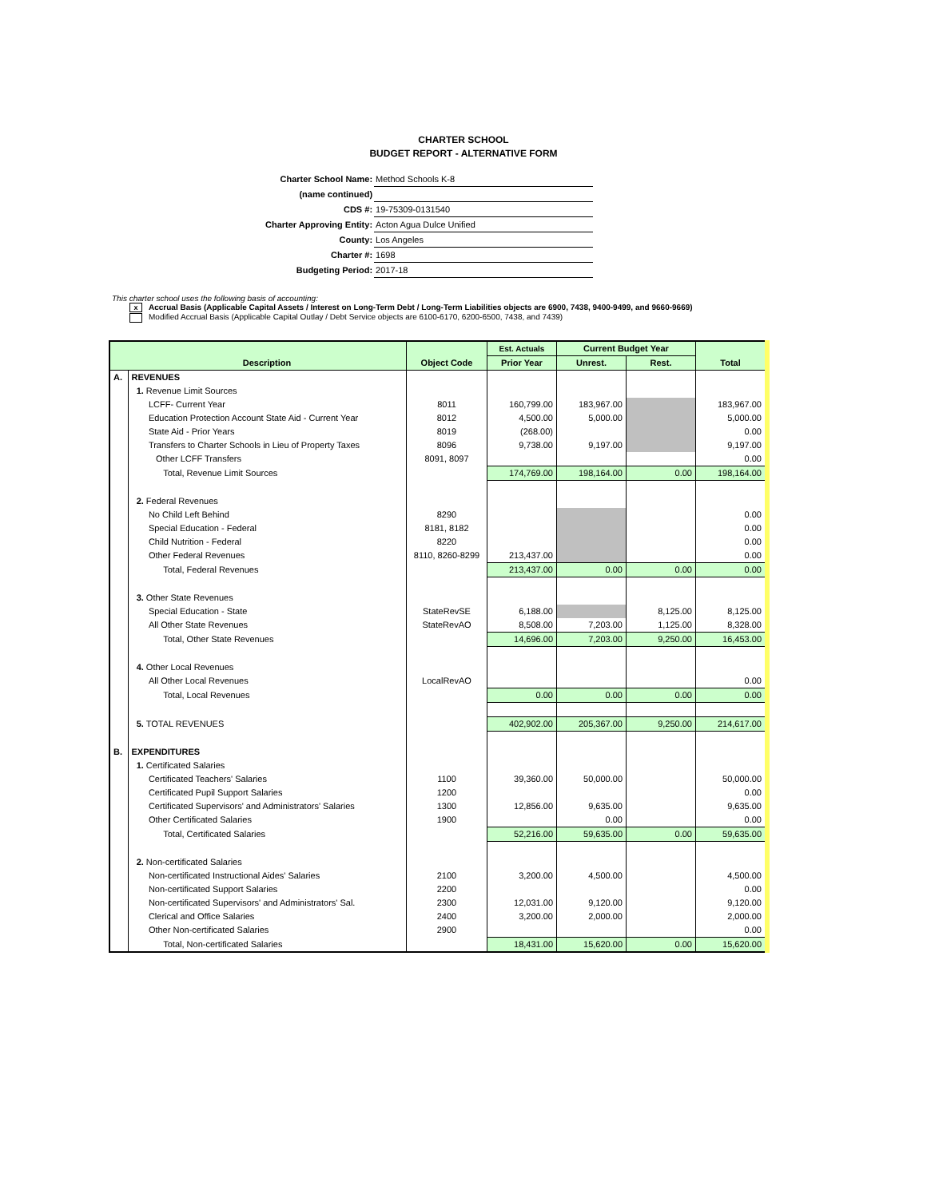CHARTER SCHOOL
BUDGET REPORT - ALTERNATIVE FORM
| Charter School Name: | Method Schools K-8 |
| (name continued) | |
| CDS #: | 19-75309-0131540 |
| Charter Approving Entity: | Acton Agua Dulce Unified |
| County: | Los Angeles |
| Charter #: | 1698 |
| Budgeting Period: | 2017-18 |
This charter school uses the following basis of accounting:
x Accrual Basis (Applicable Capital Assets / Interest on Long-Term Debt / Long-Term Liabilities objects are 6900, 7438, 9400-9499, and 9660-9669)
Modified Accrual Basis (Applicable Capital Outlay / Debt Service objects are 6100-6170, 6200-6500, 7438, and 7439)
| | | | Est. Actuals | Current Budget Year | | |
| --- | --- | --- | --- | --- | --- | --- |
| | Description | Object Code | Prior Year | Unrest. | Rest. | Total |
| A. | REVENUES | | | | | |
| | 1. Revenue Limit Sources | | | | | |
| | LCFF- Current Year | 8011 | 160,799.00 | 183,967.00 | | 183,967.00 |
| | Education Protection Account State Aid - Current Year | 8012 | 4,500.00 | 5,000.00 | | 5,000.00 |
| | State Aid - Prior Years | 8019 | (268.00) | | | 0.00 |
| | Transfers to Charter Schools in Lieu of Property Taxes | 8096 | 9,738.00 | 9,197.00 | | 9,197.00 |
| | Other LCFF Transfers | 8091, 8097 | | | | 0.00 |
| | Total, Revenue Limit Sources | | 174,769.00 | 198,164.00 | 0.00 | 198,164.00 |
| | 2. Federal Revenues | | | | | |
| | No Child Left Behind | 8290 | | | | 0.00 |
| | Special Education - Federal | 8181, 8182 | | | | 0.00 |
| | Child Nutrition - Federal | 8220 | | | | 0.00 |
| | Other Federal Revenues | 8110, 8260-8299 | 213,437.00 | | | 0.00 |
| | Total, Federal Revenues | | 213,437.00 | 0.00 | 0.00 | 0.00 |
| | 3. Other State Revenues | | | | | |
| | Special Education - State | StateRevSE | 6,188.00 | | 8,125.00 | 8,125.00 |
| | All Other State Revenues | StateRevAO | 8,508.00 | 7,203.00 | 1,125.00 | 8,328.00 |
| | Total, Other State Revenues | | 14,696.00 | 7,203.00 | 9,250.00 | 16,453.00 |
| | 4. Other Local Revenues | | | | | |
| | All Other Local Revenues | LocalRevAO | | | | 0.00 |
| | Total, Local Revenues | | 0.00 | 0.00 | 0.00 | 0.00 |
| | 5. TOTAL REVENUES | | 402,902.00 | 205,367.00 | 9,250.00 | 214,617.00 |
| B. | EXPENDITURES | | | | | |
| | 1. Certificated Salaries | | | | | |
| | Certificated Teachers' Salaries | 1100 | 39,360.00 | 50,000.00 | | 50,000.00 |
| | Certificated Pupil Support Salaries | 1200 | | | | 0.00 |
| | Certificated Supervisors' and Administrators' Salaries | 1300 | 12,856.00 | 9,635.00 | | 9,635.00 |
| | Other Certificated Salaries | 1900 | | 0.00 | | 0.00 |
| | Total, Certificated Salaries | | 52,216.00 | 59,635.00 | 0.00 | 59,635.00 |
| | 2. Non-certificated Salaries | | | | | |
| | Non-certificated Instructional Aides' Salaries | 2100 | 3,200.00 | 4,500.00 | | 4,500.00 |
| | Non-certificated Support Salaries | 2200 | | | | 0.00 |
| | Non-certificated Supervisors' and Administrators' Sal. | 2300 | 12,031.00 | 9,120.00 | | 9,120.00 |
| | Clerical and Office Salaries | 2400 | 3,200.00 | 2,000.00 | | 2,000.00 |
| | Other Non-certificated Salaries | 2900 | | | | 0.00 |
| | Total, Non-certificated Salaries | | 18,431.00 | 15,620.00 | 0.00 | 15,620.00 |